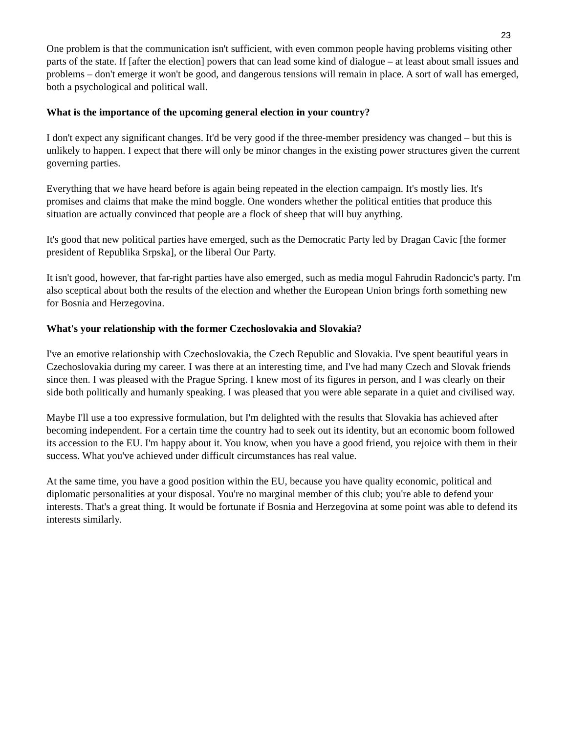23
One problem is that the communication isn't sufficient, with even common people having problems visiting other parts of the state. If [after the election] powers that can lead some kind of dialogue – at least about small issues and problems – don't emerge it won't be good, and dangerous tensions will remain in place. A sort of wall has emerged, both a psychological and political wall.
What is the importance of the upcoming general election in your country?
I don't expect any significant changes. It'd be very good if the three-member presidency was changed – but this is unlikely to happen. I expect that there will only be minor changes in the existing power structures given the current governing parties.
Everything that we have heard before is again being repeated in the election campaign. It's mostly lies. It's promises and claims that make the mind boggle. One wonders whether the political entities that produce this situation are actually convinced that people are a flock of sheep that will buy anything.
It's good that new political parties have emerged, such as the Democratic Party led by Dragan Cavic [the former president of Republika Srpska], or the liberal Our Party.
It isn't good, however, that far-right parties have also emerged, such as media mogul Fahrudin Radoncic's party. I'm also sceptical about both the results of the election and whether the European Union brings forth something new for Bosnia and Herzegovina.
What's your relationship with the former Czechoslovakia and Slovakia?
I've an emotive relationship with Czechoslovakia, the Czech Republic and Slovakia. I've spent beautiful years in Czechoslovakia during my career. I was there at an interesting time, and I've had many Czech and Slovak friends since then. I was pleased with the Prague Spring. I knew most of its figures in person, and I was clearly on their side both politically and humanly speaking. I was pleased that you were able separate in a quiet and civilised way.
Maybe I'll use a too expressive formulation, but I'm delighted with the results that Slovakia has achieved after becoming independent. For a certain time the country had to seek out its identity, but an economic boom followed its accession to the EU. I'm happy about it. You know, when you have a good friend, you rejoice with them in their success. What you've achieved under difficult circumstances has real value.
At the same time, you have a good position within the EU, because you have quality economic, political and diplomatic personalities at your disposal. You're no marginal member of this club; you're able to defend your interests. That's a great thing. It would be fortunate if Bosnia and Herzegovina at some point was able to defend its interests similarly.